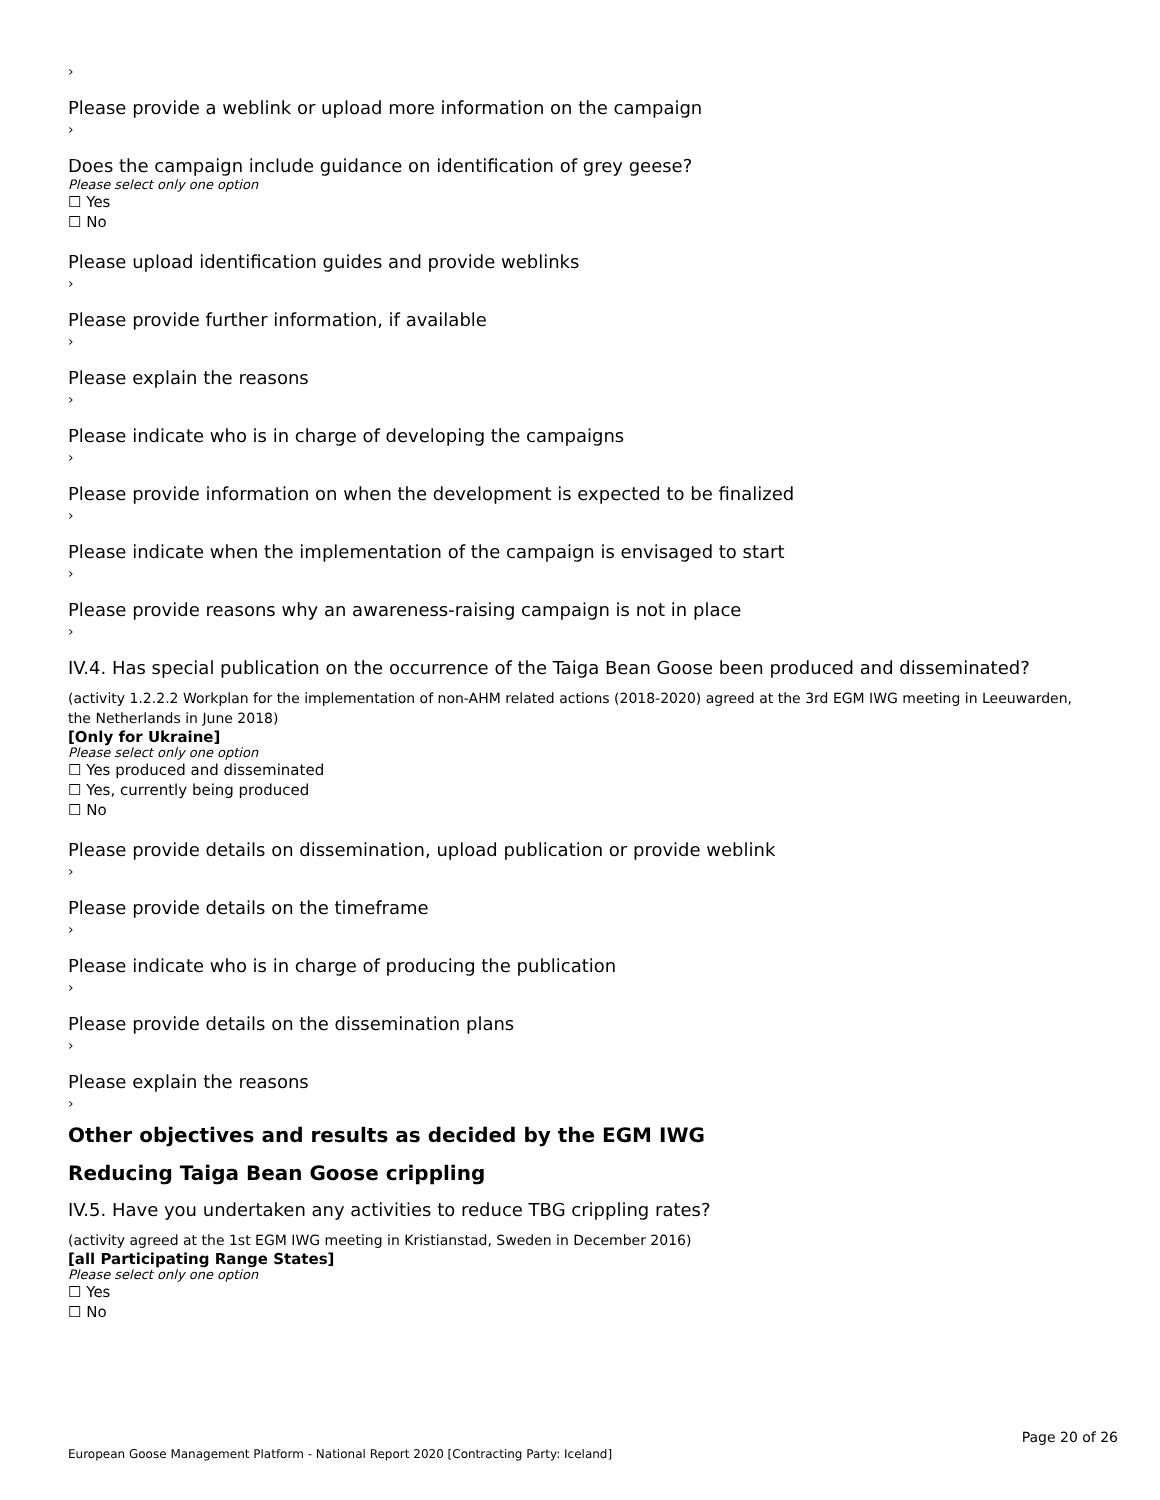›
Please provide a weblink or upload more information on the campaign
›
Does the campaign include guidance on identification of grey geese?
Please select only one option
☐ Yes
☐ No
Please upload identification guides and provide weblinks
›
Please provide further information, if available
›
Please explain the reasons
›
Please indicate who is in charge of developing the campaigns
›
Please provide information on when the development is expected to be finalized
›
Please indicate when the implementation of the campaign is envisaged to start
›
Please provide reasons why an awareness-raising campaign is not in place
›
IV.4. Has special publication on the occurrence of the Taiga Bean Goose been produced and disseminated?
(activity 1.2.2.2 Workplan for the implementation of non-AHM related actions (2018-2020) agreed at the 3rd EGM IWG meeting in Leeuwarden, the Netherlands in June 2018)
[Only for Ukraine]
Please select only one option
☐ Yes produced and disseminated
☐ Yes, currently being produced
☐ No
Please provide details on dissemination, upload publication or provide weblink
›
Please provide details on the timeframe
›
Please indicate who is in charge of producing the publication
›
Please provide details on the dissemination plans
›
Please explain the reasons
›
Other objectives and results as decided by the EGM IWG
Reducing Taiga Bean Goose crippling
IV.5. Have you undertaken any activities to reduce TBG crippling rates?
(activity agreed at the 1st EGM IWG meeting in Kristianstad, Sweden in December 2016)
[all Participating Range States]
Please select only one option
☐ Yes
☐ No
Page 20 of 26
European Goose Management Platform - National Report 2020 [Contracting Party: Iceland]